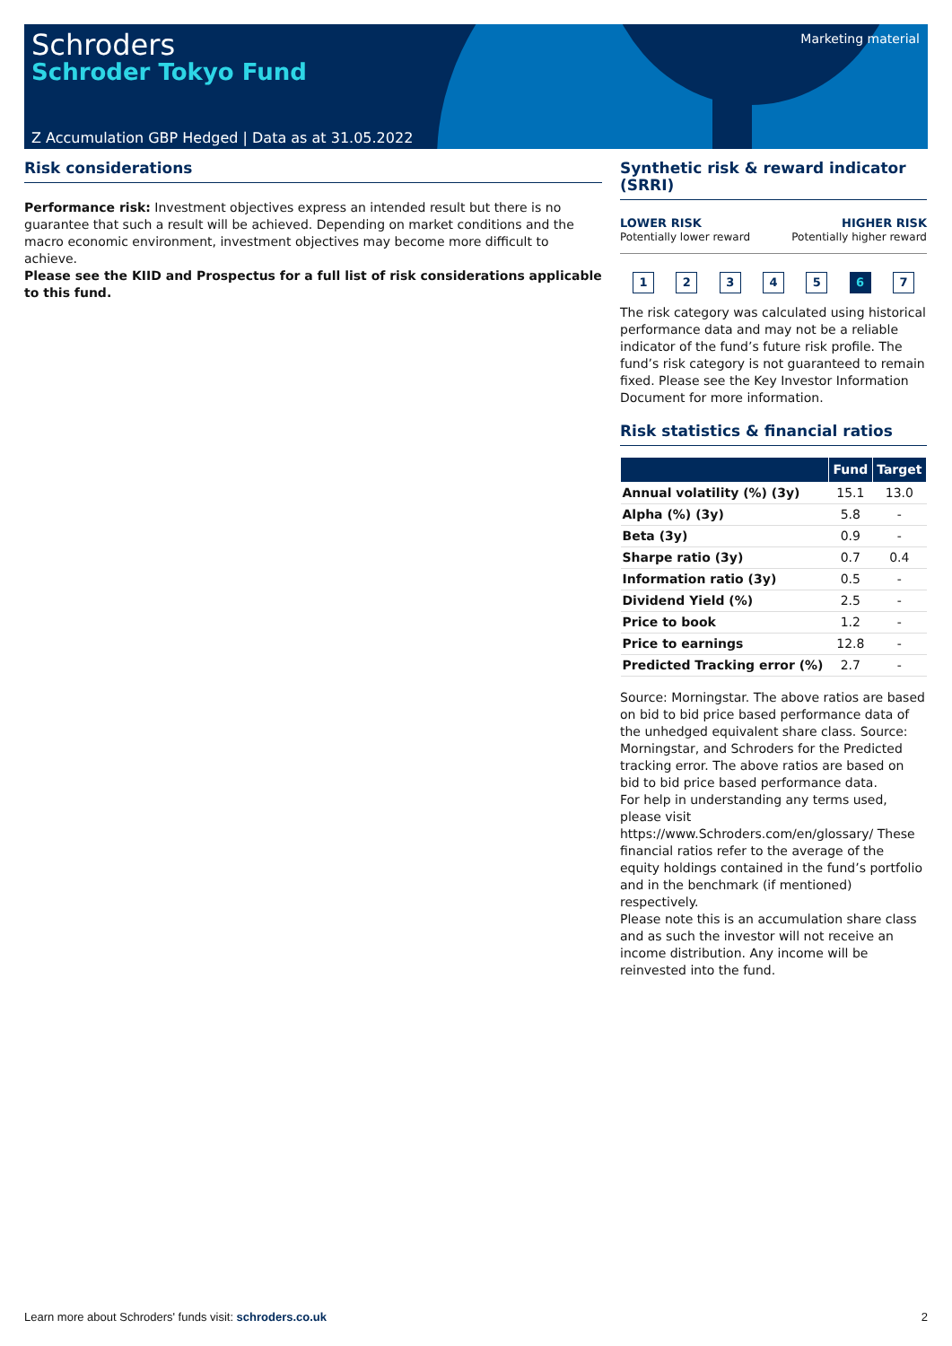Schroders
Schroder Tokyo Fund
Marketing material
Z Accumulation GBP Hedged | Data as at 31.05.2022
Risk considerations
Performance risk: Investment objectives express an intended result but there is no guarantee that such a result will be achieved. Depending on market conditions and the macro economic environment, investment objectives may become more difficult to achieve.
Please see the KIID and Prospectus for a full list of risk considerations applicable to this fund.
Synthetic risk & reward indicator (SRRI)
LOWER RISK
Potentially lower reward
HIGHER RISK
Potentially higher reward
12345 6 7
The risk category was calculated using historical performance data and may not be a reliable indicator of the fund’s future risk profile. The fund’s risk category is not guaranteed to remain fixed. Please see the Key Investor Information Document for more information.
Risk statistics & financial ratios
| | Fund | Target |
| --- | --- | --- |
| Annual volatility (%) (3y) | 15.1 | 13.0 |
| Alpha (%) (3y) | 5.8 | - |
| Beta (3y) | 0.9 | - |
| Sharpe ratio (3y) | 0.7 | 0.4 |
| Information ratio (3y) | 0.5 | - |
| Dividend Yield (%) | 2.5 | - |
| Price to book | 1.2 | - |
| Price to earnings | 12.8 | - |
| Predicted Tracking error (%) | 2.7 | - |
Source: Morningstar. The above ratios are based on bid to bid price based performance data of the unhedged equivalent share class. Source: Morningstar, and Schroders for the Predicted tracking error. The above ratios are based on bid to bid price based performance data.
For help in understanding any terms used, please visit https://www.Schroders.com/en/glossary/ These financial ratios refer to the average of the equity holdings contained in the fund’s portfolio and in the benchmark (if mentioned) respectively.
Please note this is an accumulation share class and as such the investor will not receive an income distribution. Any income will be reinvested into the fund.
Learn more about Schroders' funds visit: schroders.co.uk
2